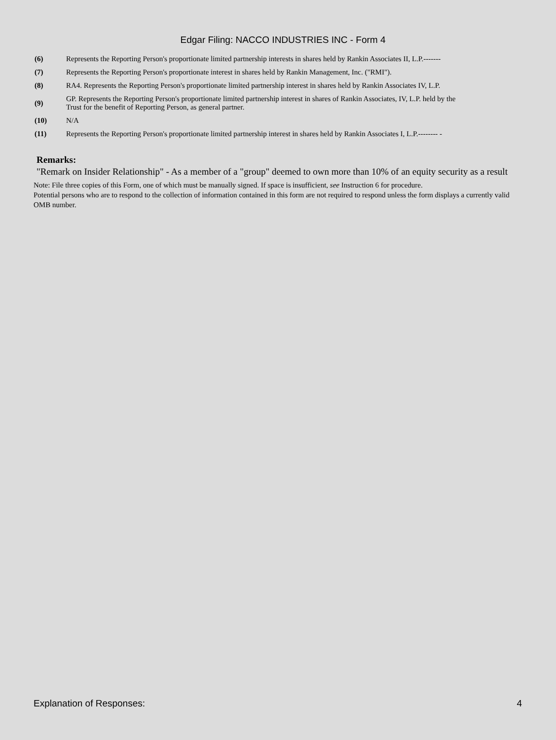Edgar Filing: NACCO INDUSTRIES INC - Form 4
| (6) | Represents the Reporting Person's proportionate limited partnership interests in shares held by Rankin Associates II, L.P.------- |
| (7) | Represents the Reporting Person's proportionate interest in shares held by Rankin Management, Inc. ("RMI"). |
| (8) | RA4. Represents the Reporting Person's proportionate limited partnership interest in shares held by Rankin Associates IV, L.P. |
| (9) | GP. Represents the Reporting Person's proportionate limited partnership interest in shares of Rankin Associates, IV, L.P. held by the Trust for the benefit of Reporting Person, as general partner. |
| (10) | N/A |
| (11) | Represents the Reporting Person's proportionate limited partnership interest in shares held by Rankin Associates I, L.P.-------- - |
Remarks:
"Remark on Insider Relationship" - As a member of a "group" deemed to own more than 10% of an equity security as a result
Note: File three copies of this Form, one of which must be manually signed. If space is insufficient, see Instruction 6 for procedure.
Potential persons who are to respond to the collection of information contained in this form are not required to respond unless the form displays a currently valid OMB number.
Explanation of Responses: 4